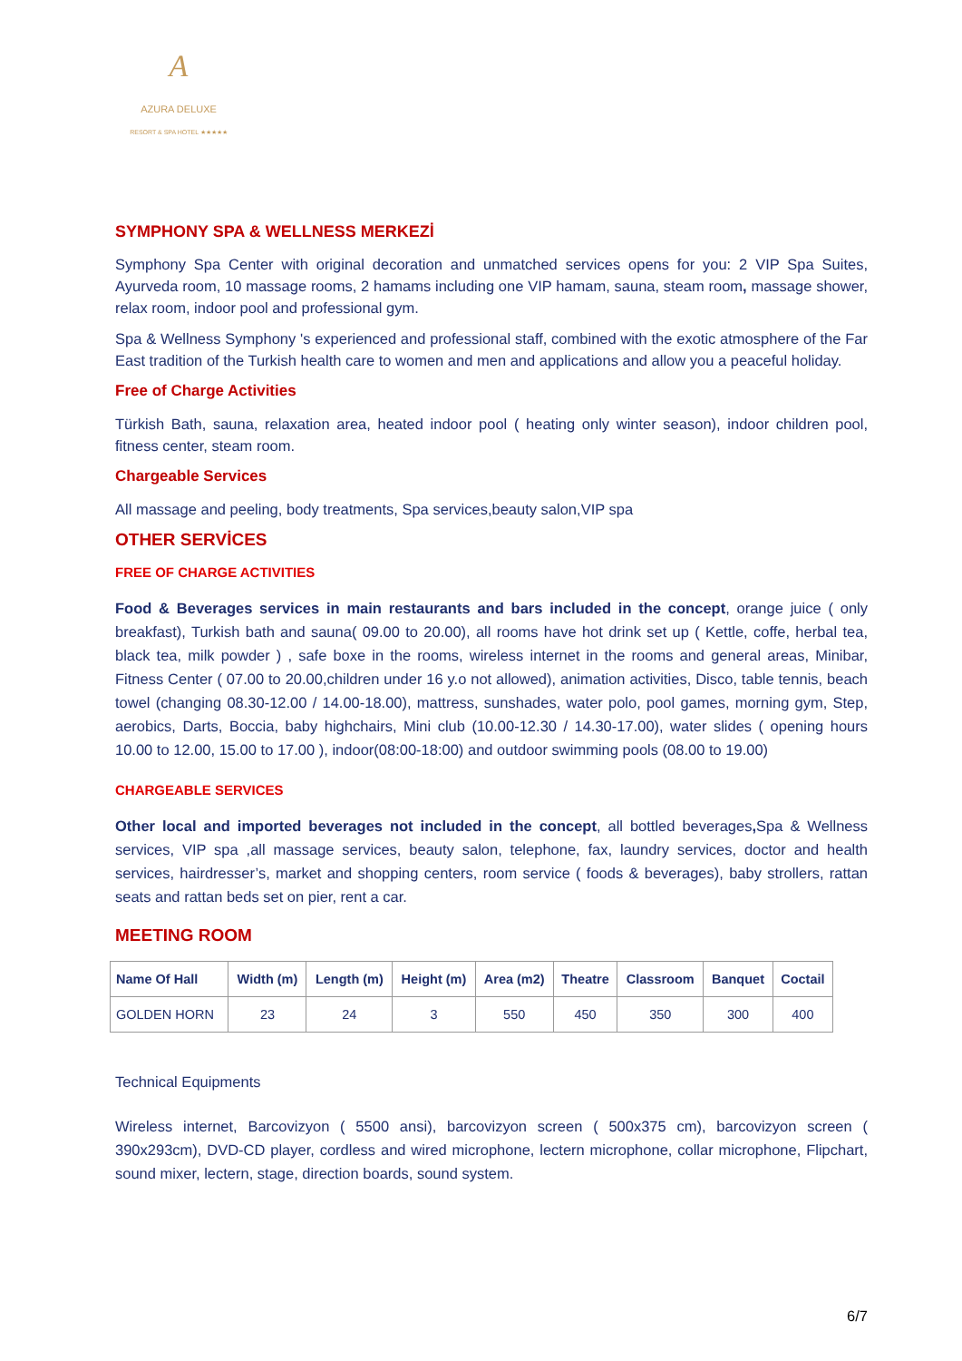A
AZURA DELUXE
RESORT & SPA HOTEL ★★★★★
SYMPHONY SPA & WELLNESS MERKEZİ
Symphony Spa Center with original decoration and unmatched services opens for you: 2 VIP Spa Suites, Ayurveda room, 10 massage rooms, 2 hamams including one VIP hamam, sauna, steam room, massage shower, relax room, indoor pool and professional gym.
Spa & Wellness Symphony 's experienced and professional staff, combined with the exotic atmosphere of the Far East tradition of the Turkish health care to women and men and applications and allow you a peaceful holiday.
Free of Charge Activities
Türkish Bath, sauna, relaxation area, heated indoor pool ( heating only winter season), indoor children pool, fitness center, steam room.
Chargeable Services
All massage and peeling, body treatments, Spa services,beauty salon,VIP spa
OTHER SERVİCES
FREE OF CHARGE ACTIVITIES
Food & Beverages services in main restaurants and bars included in the concept, orange juice ( only breakfast), Turkish bath and sauna( 09.00 to 20.00), all rooms have hot drink set up ( Kettle, coffe, herbal tea, black tea, milk powder ) , safe boxe in the rooms, wireless internet in the rooms and general areas, Minibar, Fitness Center ( 07.00 to 20.00,children under 16 y.o not allowed), animation activities, Disco, table tennis, beach towel (changing 08.30-12.00 / 14.00-18.00), mattress, sunshades, water polo, pool games, morning gym, Step, aerobics, Darts, Boccia, baby highchairs, Mini club (10.00-12.30 / 14.30-17.00), water slides ( opening hours 10.00 to 12.00, 15.00 to 17.00 ), indoor(08:00-18:00) and outdoor swimming pools (08.00 to 19.00)
CHARGEABLE SERVICES
Other local and imported beverages not included in the concept, all bottled beverages, Spa & Wellness services, VIP spa ,all massage services, beauty salon, telephone, fax, laundry services, doctor and health services, hairdresser’s, market and shopping centers, room service ( foods & beverages), baby strollers, rattan seats and rattan beds set on pier, rent a car.
MEETING ROOM
| Name Of Hall | Width (m) | Length (m) | Height (m) | Area (m2) | Theatre | Classroom | Banquet | Coctail |
| --- | --- | --- | --- | --- | --- | --- | --- | --- |
| GOLDEN HORN | 23 | 24 | 3 | 550 | 450 | 350 | 300 | 400 |
Technical Equipments
Wireless internet, Barcovizyon ( 5500 ansi), barcovizyon screen ( 500x375 cm), barcovizyon screen ( 390x293cm), DVD-CD player, cordless and wired microphone, lectern microphone, collar microphone, Flipchart, sound mixer, lectern, stage, direction boards, sound system.
6/7